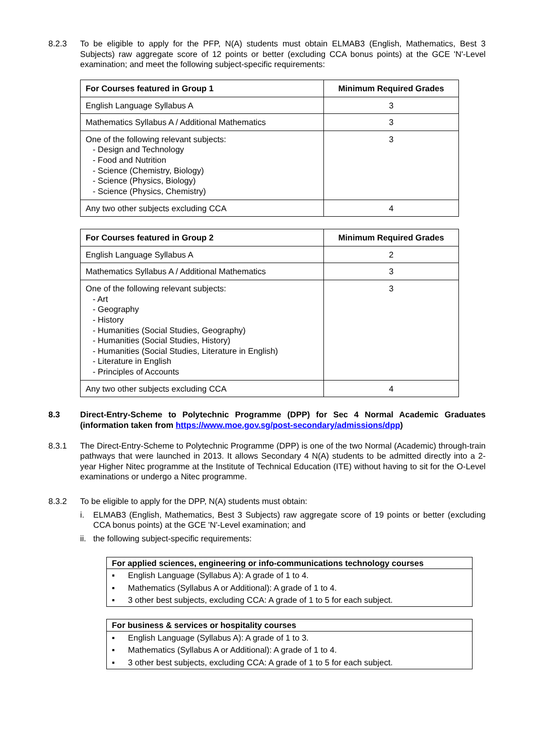8.2.3 To be eligible to apply for the PFP, N(A) students must obtain ELMAB3 (English, Mathematics, Best 3 Subjects) raw aggregate score of 12 points or better (excluding CCA bonus points) at the GCE 'N'-Level examination; and meet the following subject-specific requirements:
| For Courses featured in Group 1 | Minimum Required Grades |
| --- | --- |
| English Language Syllabus A | 3 |
| Mathematics Syllabus A / Additional Mathematics | 3 |
| One of the following relevant subjects: - Design and Technology - Food and Nutrition - Science (Chemistry, Biology) - Science (Physics, Biology) - Science (Physics, Chemistry) | 3 |
| Any two other subjects excluding CCA | 4 |
| For Courses featured in Group 2 | Minimum Required Grades |
| --- | --- |
| English Language Syllabus A | 2 |
| Mathematics Syllabus A / Additional Mathematics | 3 |
| One of the following relevant subjects: - Art - Geography - History - Humanities (Social Studies, Geography) - Humanities (Social Studies, History) - Humanities (Social Studies, Literature in English) - Literature in English - Principles of Accounts | 3 |
| Any two other subjects excluding CCA | 4 |
8.3 Direct-Entry-Scheme to Polytechnic Programme (DPP) for Sec 4 Normal Academic Graduates (information taken from https://www.moe.gov.sg/post-secondary/admissions/dpp)
8.3.1 The Direct-Entry-Scheme to Polytechnic Programme (DPP) is one of the two Normal (Academic) through-train pathways that were launched in 2013. It allows Secondary 4 N(A) students to be admitted directly into a 2-year Higher Nitec programme at the Institute of Technical Education (ITE) without having to sit for the O-Level examinations or undergo a Nitec programme.
8.3.2 To be eligible to apply for the DPP, N(A) students must obtain:
i. ELMAB3 (English, Mathematics, Best 3 Subjects) raw aggregate score of 19 points or better (excluding CCA bonus points) at the GCE 'N'-Level examination; and
ii. the following subject-specific requirements:
For applied sciences, engineering or info-communications technology courses
▪ English Language (Syllabus A): A grade of 1 to 4.
▪ Mathematics (Syllabus A or Additional): A grade of 1 to 4.
▪ 3 other best subjects, excluding CCA: A grade of 1 to 5 for each subject.
For business & services or hospitality courses
▪ English Language (Syllabus A): A grade of 1 to 3.
▪ Mathematics (Syllabus A or Additional): A grade of 1 to 4.
▪ 3 other best subjects, excluding CCA: A grade of 1 to 5 for each subject.